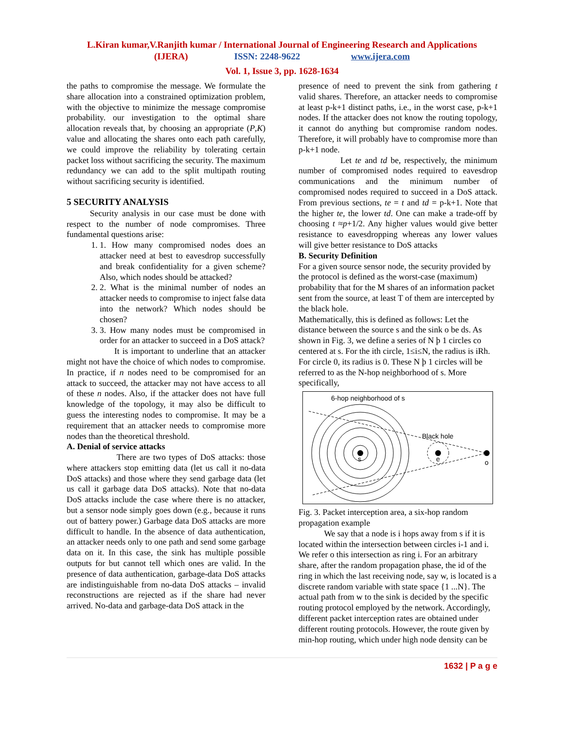L.Kiran kumar,V.Ranjith kumar / International Journal of Engineering Research and Applications
(IJERA) ISSN: 2248-9622 www.ijera.com
Vol. 1, Issue 3, pp. 1628-1634
the paths to compromise the message. We formulate the share allocation into a constrained optimization problem, with the objective to minimize the message compromise probability. our investigation to the optimal share allocation reveals that, by choosing an appropriate (P,K) value and allocating the shares onto each path carefully, we could improve the reliability by tolerating certain packet loss without sacrificing the security. The maximum redundancy we can add to the split multipath routing without sacrificing security is identified.
5 SECURITY ANALYSIS
Security analysis in our case must be done with respect to the number of node compromises. Three fundamental questions arise:
1. 1. How many compromised nodes does an attacker need at best to eavesdrop successfully and break confidentiality for a given scheme? Also, which nodes should be attacked?
2. 2. What is the minimal number of nodes an attacker needs to compromise to inject false data into the network? Which nodes should be chosen?
3. 3. How many nodes must be compromised in order for an attacker to succeed in a DoS attack?
It is important to underline that an attacker might not have the choice of which nodes to compromise. In practice, if n nodes need to be compromised for an attack to succeed, the attacker may not have access to all of these n nodes. Also, if the attacker does not have full knowledge of the topology, it may also be difficult to guess the interesting nodes to compromise. It may be a requirement that an attacker needs to compromise more nodes than the theoretical threshold.
A. Denial of service attacks
There are two types of DoS attacks: those where attackers stop emitting data (let us call it no-data DoS attacks) and those where they send garbage data (let us call it garbage data DoS attacks). Note that no-data DoS attacks include the case where there is no attacker, but a sensor node simply goes down (e.g., because it runs out of battery power.) Garbage data DoS attacks are more difficult to handle. In the absence of data authentication, an attacker needs only to one path and send some garbage data on it. In this case, the sink has multiple possible outputs for but cannot tell which ones are valid. In the presence of data authentication, garbage-data DoS attacks are indistinguishable from no-data DoS attacks – invalid reconstructions are rejected as if the share had never arrived. No-data and garbage-data DoS attack in the
presence of need to prevent the sink from gathering t valid shares. Therefore, an attacker needs to compromise at least p-k+1 distinct paths, i.e., in the worst case, p-k+1 nodes. If the attacker does not know the routing topology, it cannot do anything but compromise random nodes. Therefore, it will probably have to compromise more than p-k+1 node.
Let te and td be, respectively, the minimum number of compromised nodes required to eavesdrop communications and the minimum number of compromised nodes required to succeed in a DoS attack. From previous sections, te = t and td = p-k+1. Note that the higher te, the lower td. One can make a trade-off by choosing t ≈p+1/2. Any higher values would give better resistance to eavesdropping whereas any lower values will give better resistance to DoS attacks
B. Security Definition
For a given source sensor node, the security provided by the protocol is defined as the worst-case (maximum) probability that for the M shares of an information packet sent from the source, at least T of them are intercepted by the black hole.
Mathematically, this is defined as follows: Let the distance between the source s and the sink o be ds. As shown in Fig. 3, we define a series of N þ 1 circles co centered at s. For the ith circle, 1≤i≤N, the radius is iRh. For circle 0, its radius is 0. These N þ 1 circles will be referred to as the N-hop neighborhood of s. More specifically,
6-hop neighborhood of s
s
e
o
Black hole
Fig. 3. Packet interception area, a six-hop random propagation example
We say that a node is i hops away from s if it is located within the intersection between circles i-1 and i. We refer o this intersection as ring i. For an arbitrary share, after the random propagation phase, the id of the ring in which the last receiving node, say w, is located is a discrete random variable with state space {1 ...N}. The actual path from w to the sink is decided by the specific routing protocol employed by the network. Accordingly, different packet interception rates are obtained under different routing protocols. However, the route given by min-hop routing, which under high node density can be
1632 | P a g e